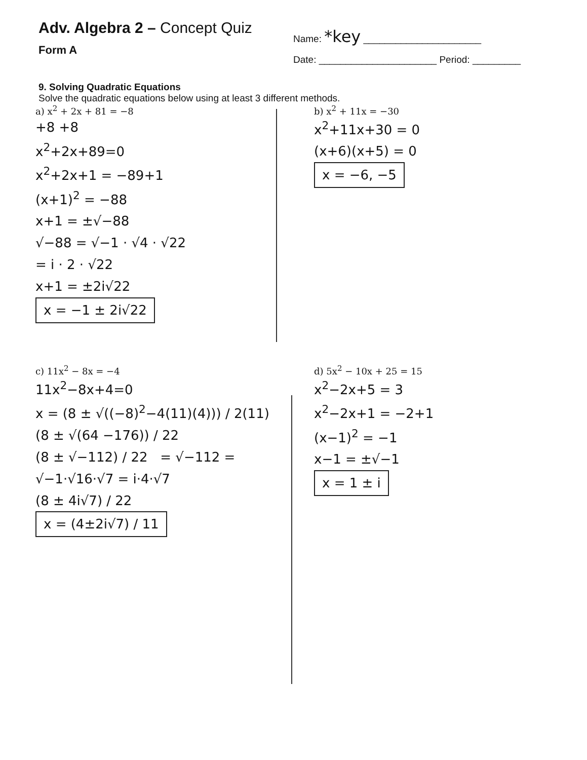Adv. Algebra 2 – Concept Quiz
Form A
Name: *key ______________________
Date: ______________________ Period: _________
9. Solving Quadratic Equations
Solve the quadratic equations below using at least 3 different methods.
a) x<sup>2</sup> + 2x + 81 = −8
+8 +8
x<sup>2</sup>+2x+89=0
x<sup>2</sup>+2x+1 = −89+1
(x+1)<sup>2</sup> = −88
x+1 = ±√−88
√−88 = √−1 · √4 · √22
= i · 2 · √22
x+1 = ±2i√22
x = −1 ± 2i√22
b) x<sup>2</sup> + 11x = −30
x<sup>2</sup>+11x+30 = 0
(x+6)(x+5) = 0
x = −6, −5
c) 11x<sup>2</sup> − 8x = −4
11x<sup>2</sup>−8x+4=0
x = (8 ± √((−8)<sup>2</sup>−4(11)(4))) / 2(11)
(8 ± √(64 −176)) / 22
(8 ± √−112) / 22 = √−112 = √−1·√16·√7 = i·4·√7
(8 ± 4i√7) / 22
x = (4±2i√7) / 11
d) 5x<sup>2</sup> − 10x + 25 = 15
x<sup>2</sup>−2x+5 = 3
x<sup>2</sup>−2x+1 = −2+1
(x−1)<sup>2</sup> = −1
x−1 = ±√−1
x = 1 ± i